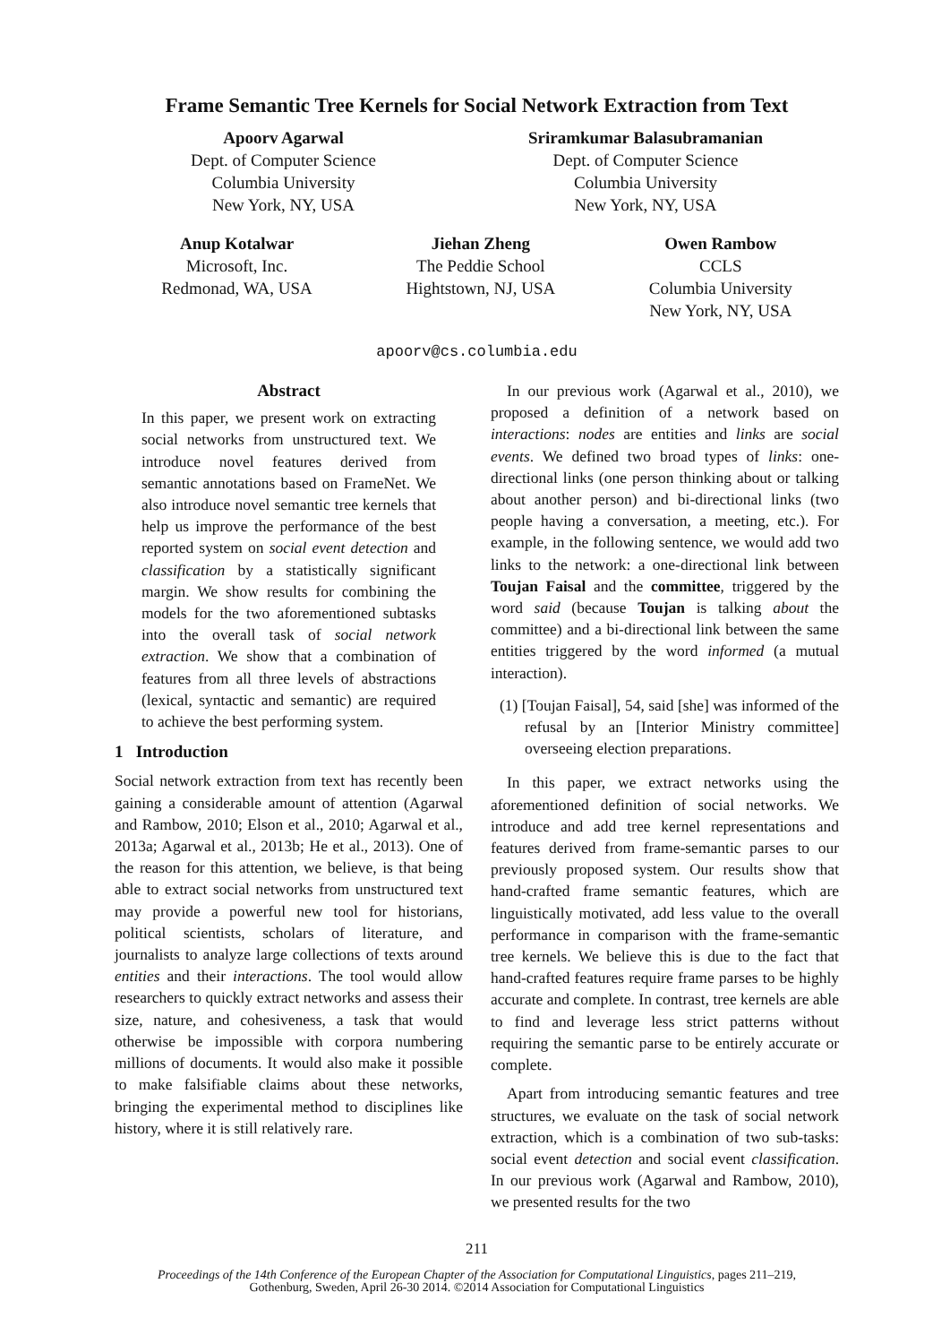Frame Semantic Tree Kernels for Social Network Extraction from Text
Apoorv Agarwal
Dept. of Computer Science
Columbia University
New York, NY, USA
Sriramkumar Balasubramanian
Dept. of Computer Science
Columbia University
New York, NY, USA
Anup Kotalwar
Microsoft, Inc.
Redmonad, WA, USA
Jiehan Zheng
The Peddie School
Hightstown, NJ, USA
Owen Rambow
CCLS
Columbia University
New York, NY, USA
apoorv@cs.columbia.edu
Abstract
In this paper, we present work on extracting social networks from unstructured text. We introduce novel features derived from semantic annotations based on FrameNet. We also introduce novel semantic tree kernels that help us improve the performance of the best reported system on social event detection and classification by a statistically significant margin. We show results for combining the models for the two aforementioned subtasks into the overall task of social network extraction. We show that a combination of features from all three levels of abstractions (lexical, syntactic and semantic) are required to achieve the best performing system.
1 Introduction
Social network extraction from text has recently been gaining a considerable amount of attention (Agarwal and Rambow, 2010; Elson et al., 2010; Agarwal et al., 2013a; Agarwal et al., 2013b; He et al., 2013). One of the reason for this attention, we believe, is that being able to extract social networks from unstructured text may provide a powerful new tool for historians, political scientists, scholars of literature, and journalists to analyze large collections of texts around entities and their interactions. The tool would allow researchers to quickly extract networks and assess their size, nature, and cohesiveness, a task that would otherwise be impossible with corpora numbering millions of documents. It would also make it possible to make falsifiable claims about these networks, bringing the experimental method to disciplines like history, where it is still relatively rare.
In our previous work (Agarwal et al., 2010), we proposed a definition of a network based on interactions: nodes are entities and links are social events. We defined two broad types of links: one-directional links (one person thinking about or talking about another person) and bi-directional links (two people having a conversation, a meeting, etc.). For example, in the following sentence, we would add two links to the network: a one-directional link between Toujan Faisal and the committee, triggered by the word said (because Toujan is talking about the committee) and a bi-directional link between the same entities triggered by the word informed (a mutual interaction).
(1) [Toujan Faisal], 54, said [she] was informed of the refusal by an [Interior Ministry committee] overseeing election preparations.
In this paper, we extract networks using the aforementioned definition of social networks. We introduce and add tree kernel representations and features derived from frame-semantic parses to our previously proposed system. Our results show that hand-crafted frame semantic features, which are linguistically motivated, add less value to the overall performance in comparison with the frame-semantic tree kernels. We believe this is due to the fact that hand-crafted features require frame parses to be highly accurate and complete. In contrast, tree kernels are able to find and leverage less strict patterns without requiring the semantic parse to be entirely accurate or complete.
Apart from introducing semantic features and tree structures, we evaluate on the task of social network extraction, which is a combination of two sub-tasks: social event detection and social event classification. In our previous work (Agarwal and Rambow, 2010), we presented results for the two
211
Proceedings of the 14th Conference of the European Chapter of the Association for Computational Linguistics, pages 211–219,
Gothenburg, Sweden, April 26-30 2014. ©2014 Association for Computational Linguistics